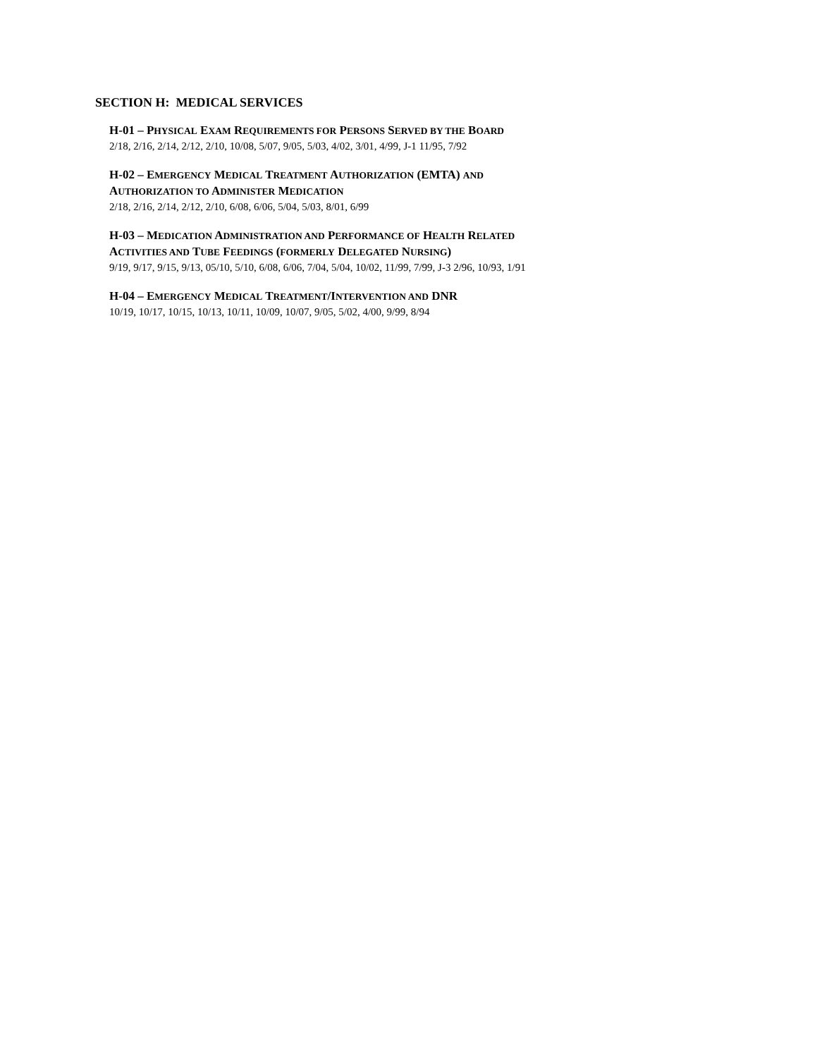SECTION H: MEDICAL SERVICES
H-01 – PHYSICAL EXAM REQUIREMENTS FOR PERSONS SERVED BY THE BOARD
2/18, 2/16, 2/14, 2/12, 2/10, 10/08, 5/07, 9/05, 5/03, 4/02, 3/01, 4/99, J-1 11/95, 7/92
H-02 – EMERGENCY MEDICAL TREATMENT AUTHORIZATION (EMTA) AND
AUTHORIZATION TO ADMINISTER MEDICATION
2/18, 2/16, 2/14, 2/12, 2/10, 6/08, 6/06, 5/04, 5/03, 8/01, 6/99
H-03 – MEDICATION ADMINISTRATION AND PERFORMANCE OF HEALTH RELATED
ACTIVITIES AND TUBE FEEDINGS (FORMERLY DELEGATED NURSING)
9/19, 9/17, 9/15, 9/13, 05/10, 5/10, 6/08, 6/06, 7/04, 5/04, 10/02, 11/99, 7/99, J-3 2/96, 10/93, 1/91
H-04 – EMERGENCY MEDICAL TREATMENT/INTERVENTION AND DNR
10/19, 10/17, 10/15, 10/13, 10/11, 10/09, 10/07, 9/05, 5/02, 4/00, 9/99, 8/94